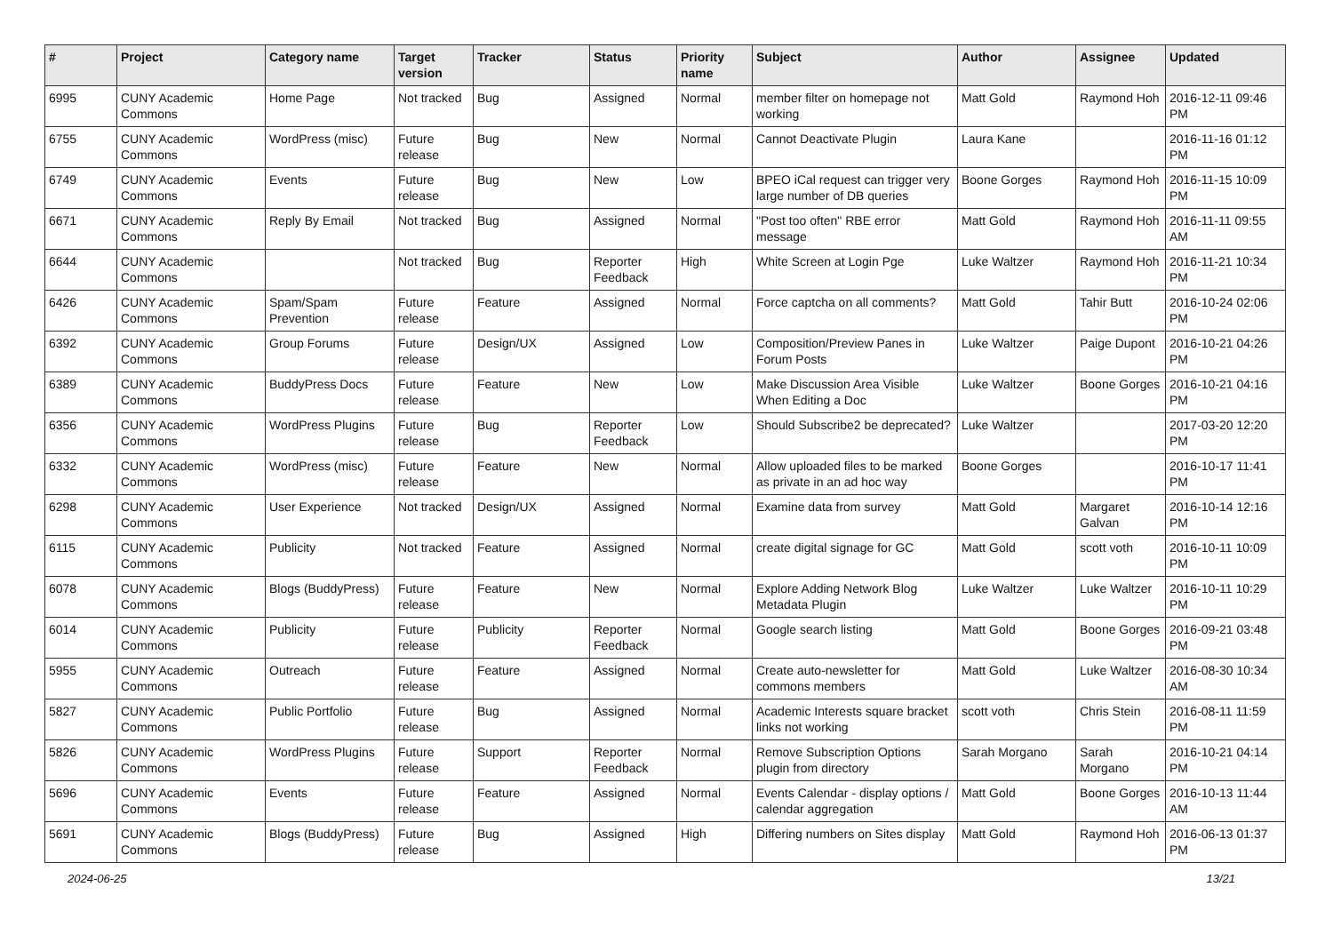| # | Project | Category name | Target version | Tracker | Status | Priority name | Subject | Author | Assignee | Updated |
| --- | --- | --- | --- | --- | --- | --- | --- | --- | --- | --- |
| 6995 | CUNY Academic Commons | Home Page | Not tracked | Bug | Assigned | Normal | member filter on homepage not working | Matt Gold | Raymond Hoh | 2016-12-11 09:46 PM |
| 6755 | CUNY Academic Commons | WordPress (misc) | Future release | Bug | New | Normal | Cannot Deactivate Plugin | Laura Kane | | 2016-11-16 01:12 PM |
| 6749 | CUNY Academic Commons | Events | Future release | Bug | New | Low | BPEO iCal request can trigger very large number of DB queries | Boone Gorges | Raymond Hoh | 2016-11-15 10:09 PM |
| 6671 | CUNY Academic Commons | Reply By Email | Not tracked | Bug | Assigned | Normal | "Post too often" RBE error message | Matt Gold | Raymond Hoh | 2016-11-11 09:55 AM |
| 6644 | CUNY Academic Commons | | Not tracked | Bug | Reporter Feedback | High | White Screen at Login Pge | Luke Waltzer | Raymond Hoh | 2016-11-21 10:34 PM |
| 6426 | CUNY Academic Commons | Spam/Spam Prevention | Future release | Feature | Assigned | Normal | Force captcha on all comments? | Matt Gold | Tahir Butt | 2016-10-24 02:06 PM |
| 6392 | CUNY Academic Commons | Group Forums | Future release | Design/UX | Assigned | Low | Composition/Preview Panes in Forum Posts | Luke Waltzer | Paige Dupont | 2016-10-21 04:26 PM |
| 6389 | CUNY Academic Commons | BuddyPress Docs | Future release | Feature | New | Low | Make Discussion Area Visible When Editing a Doc | Luke Waltzer | Boone Gorges | 2016-10-21 04:16 PM |
| 6356 | CUNY Academic Commons | WordPress Plugins | Future release | Bug | Reporter Feedback | Low | Should Subscribe2 be deprecated? | Luke Waltzer | | 2017-03-20 12:20 PM |
| 6332 | CUNY Academic Commons | WordPress (misc) | Future release | Feature | New | Normal | Allow uploaded files to be marked as private in an ad hoc way | Boone Gorges | | 2016-10-17 11:41 PM |
| 6298 | CUNY Academic Commons | User Experience | Not tracked | Design/UX | Assigned | Normal | Examine data from survey | Matt Gold | Margaret Galvan | 2016-10-14 12:16 PM |
| 6115 | CUNY Academic Commons | Publicity | Not tracked | Feature | Assigned | Normal | create digital signage for GC | Matt Gold | scott voth | 2016-10-11 10:09 PM |
| 6078 | CUNY Academic Commons | Blogs (BuddyPress) | Future release | Feature | New | Normal | Explore Adding Network Blog Metadata Plugin | Luke Waltzer | Luke Waltzer | 2016-10-11 10:29 PM |
| 6014 | CUNY Academic Commons | Publicity | Future release | Publicity | Reporter Feedback | Normal | Google search listing | Matt Gold | Boone Gorges | 2016-09-21 03:48 PM |
| 5955 | CUNY Academic Commons | Outreach | Future release | Feature | Assigned | Normal | Create auto-newsletter for commons members | Matt Gold | Luke Waltzer | 2016-08-30 10:34 AM |
| 5827 | CUNY Academic Commons | Public Portfolio | Future release | Bug | Assigned | Normal | Academic Interests square bracket links not working | scott voth | Chris Stein | 2016-08-11 11:59 PM |
| 5826 | CUNY Academic Commons | WordPress Plugins | Future release | Support | Reporter Feedback | Normal | Remove Subscription Options plugin from directory | Sarah Morgano | Sarah Morgano | 2016-10-21 04:14 PM |
| 5696 | CUNY Academic Commons | Events | Future release | Feature | Assigned | Normal | Events Calendar - display options / calendar aggregation | Matt Gold | Boone Gorges | 2016-10-13 11:44 AM |
| 5691 | CUNY Academic Commons | Blogs (BuddyPress) | Future release | Bug | Assigned | High | Differing numbers on Sites display | Matt Gold | Raymond Hoh | 2016-06-13 01:37 PM |
2024-06-25 13/21